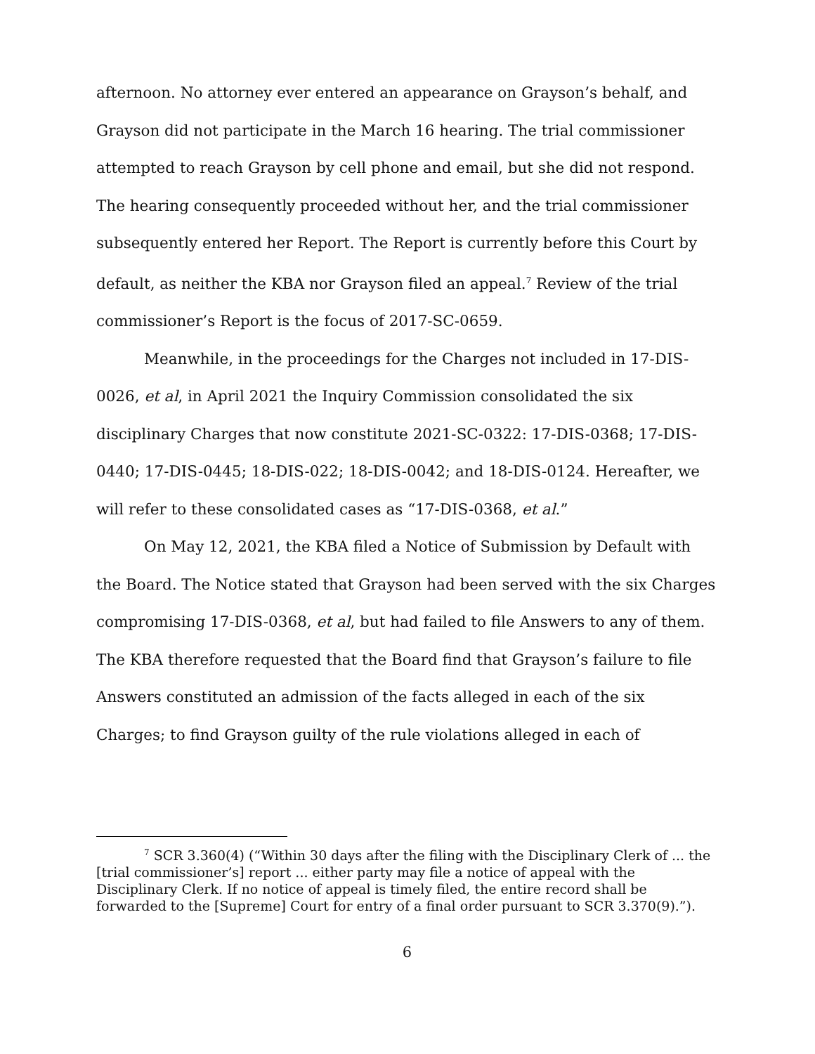afternoon. No attorney ever entered an appearance on Grayson’s behalf, and Grayson did not participate in the March 16 hearing. The trial commissioner attempted to reach Grayson by cell phone and email, but she did not respond. The hearing consequently proceeded without her, and the trial commissioner subsequently entered her Report. The Report is currently before this Court by default, as neither the KBA nor Grayson filed an appeal.<sup>7</sup> Review of the trial commissioner’s Report is the focus of 2017-SC-0659.
Meanwhile, in the proceedings for the Charges not included in 17-DIS-0026, et al, in April 2021 the Inquiry Commission consolidated the six disciplinary Charges that now constitute 2021-SC-0322: 17-DIS-0368; 17-DIS-0440; 17-DIS-0445; 18-DIS-022; 18-DIS-0042; and 18-DIS-0124. Hereafter, we will refer to these consolidated cases as “17-DIS-0368, et al.”
On May 12, 2021, the KBA filed a Notice of Submission by Default with the Board. The Notice stated that Grayson had been served with the six Charges compromising 17-DIS-0368, et al, but had failed to file Answers to any of them. The KBA therefore requested that the Board find that Grayson’s failure to file Answers constituted an admission of the facts alleged in each of the six Charges; to find Grayson guilty of the rule violations alleged in each of
<sup>7</sup> SCR 3.360(4) (“Within 30 days after the filing with the Disciplinary Clerk of ... the [trial commissioner’s] report ... either party may file a notice of appeal with the Disciplinary Clerk. If no notice of appeal is timely filed, the entire record shall be forwarded to the [Supreme] Court for entry of a final order pursuant to SCR 3.370(9).”).
6